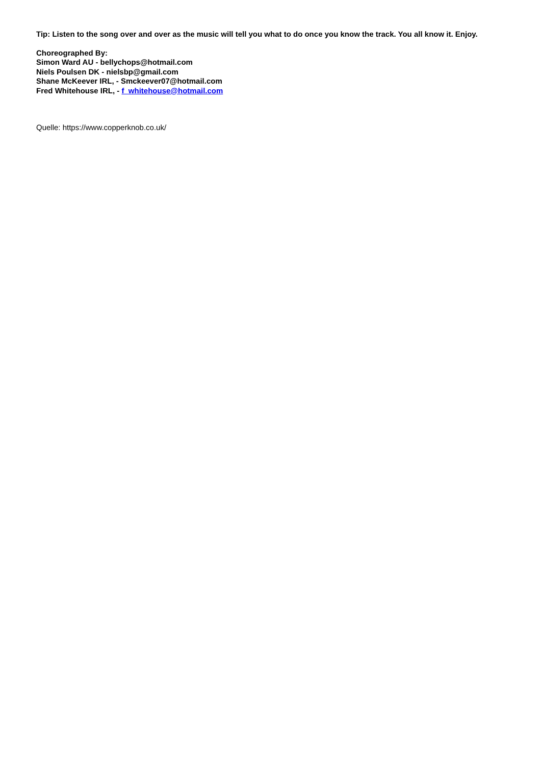Tip: Listen to the song over and over as the music will tell you what to do once you know the track. You all know it. Enjoy.
Choreographed By:
Simon Ward AU - bellychops@hotmail.com
Niels Poulsen DK - nielsbp@gmail.com
Shane McKeever IRL, - Smckeever07@hotmail.com
Fred Whitehouse IRL, - f_whitehouse@hotmail.com
Quelle: https://www.copperknob.co.uk/